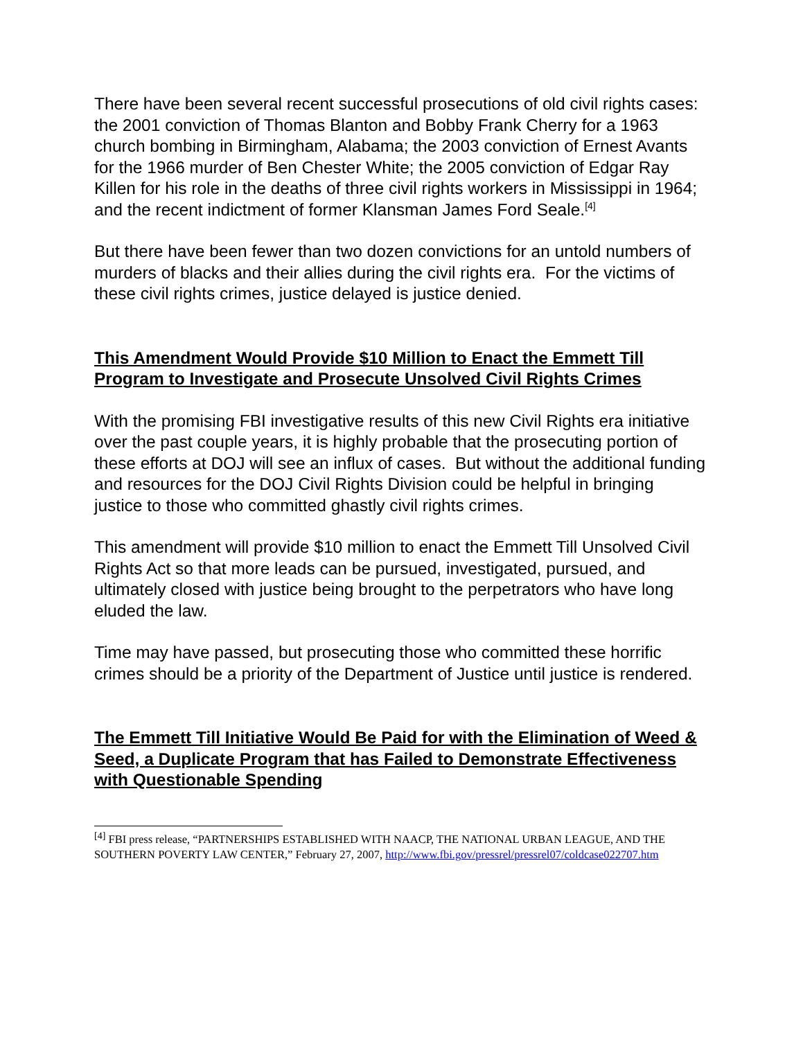There have been several recent successful prosecutions of old civil rights cases: the 2001 conviction of Thomas Blanton and Bobby Frank Cherry for a 1963 church bombing in Birmingham, Alabama; the 2003 conviction of Ernest Avants for the 1966 murder of Ben Chester White; the 2005 conviction of Edgar Ray Killen for his role in the deaths of three civil rights workers in Mississippi in 1964; and the recent indictment of former Klansman James Ford Seale.<sup>[4]</sup>
But there have been fewer than two dozen convictions for an untold numbers of murders of blacks and their allies during the civil rights era. For the victims of these civil rights crimes, justice delayed is justice denied.
This Amendment Would Provide $10 Million to Enact the Emmett Till Program to Investigate and Prosecute Unsolved Civil Rights Crimes
With the promising FBI investigative results of this new Civil Rights era initiative over the past couple years, it is highly probable that the prosecuting portion of these efforts at DOJ will see an influx of cases. But without the additional funding and resources for the DOJ Civil Rights Division could be helpful in bringing justice to those who committed ghastly civil rights crimes.
This amendment will provide $10 million to enact the Emmett Till Unsolved Civil Rights Act so that more leads can be pursued, investigated, pursued, and ultimately closed with justice being brought to the perpetrators who have long eluded the law.
Time may have passed, but prosecuting those who committed these horrific crimes should be a priority of the Department of Justice until justice is rendered.
The Emmett Till Initiative Would Be Paid for with the Elimination of Weed & Seed, a Duplicate Program that has Failed to Demonstrate Effectiveness with Questionable Spending
<sup>[4]</sup> FBI press release, “PARTNERSHIPS ESTABLISHED WITH NAACP, THE NATIONAL URBAN LEAGUE, AND THE SOUTHERN POVERTY LAW CENTER,” February 27, 2007, http://www.fbi.gov/pressrel/pressrel07/coldcase022707.htm